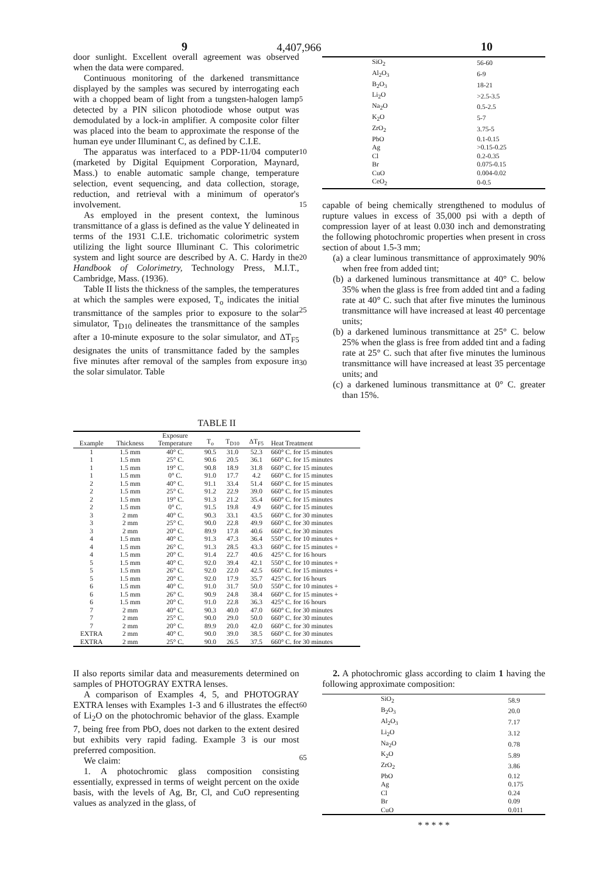4,407,966
9 10
door sunlight. Excellent overall agreement was observed when the data were compared.
Continuous monitoring of the darkened transmittance displayed by the samples was secured by interrogating each with a chopped beam of light from a tungsten-halogen lamp detected by a PIN silicon photodiode whose output was demodulated by a lock-in amplifier. A composite color filter was placed into the beam to approximate the response of the human eye under Illuminant C, as defined by C.I.E.
The apparatus was interfaced to a PDP-11/04 computer (marketed by Digital Equipment Corporation, Maynard, Mass.) to enable automatic sample change, temperature selection, event sequencing, and data collection, storage, reduction, and retrieval with a minimum of operator's involvement.
As employed in the present context, the luminous transmittance of a glass is defined as the value Y delineated in terms of the 1931 C.I.E. trichomatic colorimetric system utilizing the light source Illuminant C. This colorimetric system and light source are described by A. C. Hardy in the Handbook of Colorimetry, Technology Press, M.I.T., Cambridge, Mass. (1936).
Table II lists the thickness of the samples, the temperatures at which the samples were exposed, T<sub>o</sub> indicates the initial transmittance of the samples prior to exposure to the solar simulator, T<sub>D10</sub> delineates the transmittance of the samples after a 10-minute exposure to the solar simulator, and ΔT<sub>F5</sub> designates the units of transmittance faded by the samples five minutes after removal of the samples from exposure in the solar simulator. Table
5
10
15
20
25
30
| SiO<sub>2</sub> | 56-60 |
| Al<sub>2</sub>O<sub>3</sub> | 6-9 |
| B<sub>2</sub>O<sub>3</sub> | 18-21 |
| Li<sub>2</sub>O | >2.5-3.5 |
| Na<sub>2</sub>O | 0.5-2.5 |
| K<sub>2</sub>O | 5-7 |
| ZrO<sub>2</sub> | 3.75-5 |
| PbO | 0.1-0.15 |
| Ag | >0.15-0.25 |
| Cl | 0.2-0.35 |
| Br | 0.075-0.15 |
| CuO | 0.004-0.02 |
| CeO<sub>2</sub> | 0-0.5 |
capable of being chemically strengthened to modulus of rupture values in excess of 35,000 psi with a depth of compression layer of at least 0.030 inch and demonstrating the following photochromic properties when present in cross section of about 1.5-3 mm;
(a) a clear luminous transmittance of approximately 90% when free from added tint;
(b) a darkened luminous transmittance at 40° C. below 35% when the glass is free from added tint and a fading rate at 40° C. such that after five minutes the luminous transmittance will have increased at least 40 percentage units;
(b) a darkened luminous transmittance at 25° C. below 25% when the glass is free from added tint and a fading rate at 25° C. such that after five minutes the luminous transmittance will have increased at least 35 percentage units; and
(c) a darkened luminous transmittance at 0° C. greater than 15%.
TABLE II
| Example | Thickness | Exposure Temperature | T<sub>o</sub> | T<sub>D10</sub> | ΔT<sub>F5</sub> | Heat Treatment |
| --- | --- | --- | --- | --- | --- | --- |
| 1 | 1.5 mm | 40° C. | 90.5 | 31.0 | 52.3 | 660° C. for 15 minutes |
| 1 | 1.5 mm | 25° C. | 90.6 | 20.5 | 36.1 | 660° C. for 15 minutes |
| 1 | 1.5 mm | 19° C. | 90.8 | 18.9 | 31.8 | 660° C. for 15 minutes |
| 1 | 1.5 mm | 0° C. | 91.0 | 17.7 | 4.2 | 660° C. for 15 minutes |
| 2 | 1.5 mm | 40° C. | 91.1 | 33.4 | 51.4 | 660° C. for 15 minutes |
| 2 | 1.5 mm | 25° C. | 91.2 | 22.9 | 39.0 | 660° C. for 15 minutes |
| 2 | 1.5 mm | 19° C. | 91.3 | 21.2 | 35.4 | 660° C. for 15 minutes |
| 2 | 1.5 mm | 0° C. | 91.5 | 19.8 | 4.9 | 660° C. for 15 minutes |
| 3 | 2 mm | 40° C. | 90.3 | 33.1 | 43.5 | 660° C. for 30 minutes |
| 3 | 2 mm | 25° C. | 90.0 | 22.8 | 49.9 | 660° C. for 30 minutes |
| 3 | 2 mm | 20° C. | 89.9 | 17.8 | 40.6 | 660° C. for 30 minutes |
| 4 | 1.5 mm | 40° C. | 91.3 | 47.3 | 36.4 | 550° C. for 10 minutes + |
| 4 | 1.5 mm | 26° C. | 91.3 | 28.5 | 43.3 | 660° C. for 15 minutes + |
| 4 | 1.5 mm | 20° C. | 91.4 | 22.7 | 40.6 | 425° C. for 16 hours |
| 5 | 1.5 mm | 40° C. | 92.0 | 39.4 | 42.1 | 550° C. for 10 minutes + |
| 5 | 1.5 mm | 26° C. | 92.0 | 22.0 | 42.5 | 660° C. for 15 minutes + |
| 5 | 1.5 mm | 20° C. | 92.0 | 17.9 | 35.7 | 425° C. for 16 hours |
| 6 | 1.5 mm | 40° C. | 91.0 | 31.7 | 50.0 | 550° C. for 10 minutes + |
| 6 | 1.5 mm | 26° C. | 90.9 | 24.8 | 38.4 | 660° C. for 15 minutes + |
| 6 | 1.5 mm | 20° C. | 91.0 | 22.8 | 36.3 | 425° C. for 16 hours |
| 7 | 2 mm | 40° C. | 90.3 | 40.0 | 47.0 | 660° C. for 30 minutes |
| 7 | 2 mm | 25° C. | 90.0 | 29.0 | 50.0 | 660° C. for 30 minutes |
| 7 | 2 mm | 20° C. | 89.9 | 20.0 | 42.0 | 660° C. for 30 minutes |
| EXTRA | 2 mm | 40° C. | 90.0 | 39.0 | 38.5 | 660° C. for 30 minutes |
| EXTRA | 2 mm | 25° C. | 90.0 | 26.5 | 37.5 | 660° C. for 30 minutes |
II also reports similar data and measurements determined on samples of PHOTOGRAY EXTRA lenses.
A comparison of Examples 4, 5, and PHOTOGRAY EXTRA lenses with Examples 1-3 and 6 illustrates the effect of Li<sub>2</sub>O on the photochromic behavior of the glass. Example 7, being free from PbO, does not darken to the extent desired but exhibits very rapid fading. Example 3 is our most preferred composition.
We claim:
1. A photochromic glass composition consisting essentially, expressed in terms of weight percent on the oxide basis, with the levels of Ag, Br, Cl, and CuO representing values as analyzed in the glass, of
60
65
2. A photochromic glass according to claim 1 having the following approximate composition:
| SiO<sub>2</sub> | 58.9 |
| B<sub>2</sub>O<sub>3</sub> | 20.0 |
| Al<sub>2</sub>O<sub>3</sub> | 7.17 |
| Li<sub>2</sub>O | 3.12 |
| Na<sub>2</sub>O | 0.78 |
| K<sub>2</sub>O | 5.89 |
| ZrO<sub>2</sub> | 3.86 |
| PbO | 0.12 |
| Ag | 0.175 |
| Cl | 0.24 |
| Br | 0.09 |
| CuO | 0.011 |
* * * * *